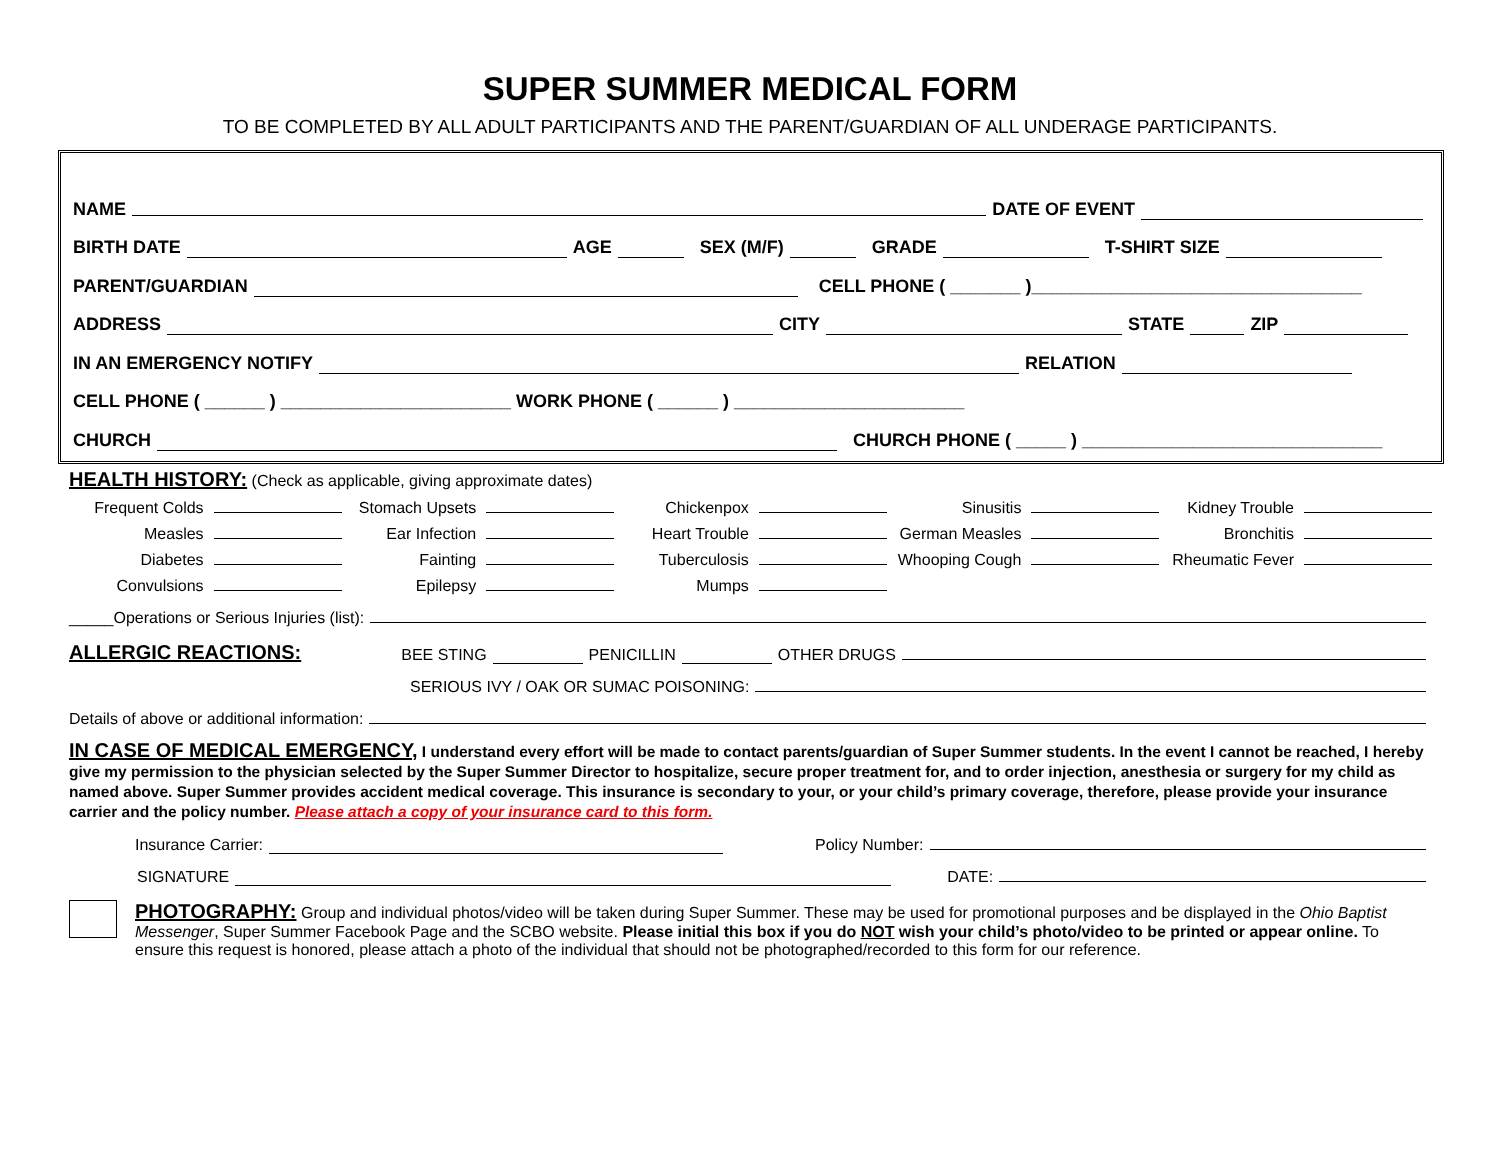SUPER SUMMER MEDICAL FORM
TO BE COMPLETED BY ALL ADULT PARTICIPANTS AND THE PARENT/GUARDIAN OF ALL UNDERAGE PARTICIPANTS.
NAME DATE OF EVENT
BIRTH DATE AGE SEX (M/F) GRADE T-SHIRT SIZE
PARENT/GUARDIAN CELL PHONE ( _______ )_________________________________
ADDRESS CITY STATE ZIP
IN AN EMERGENCY NOTIFY RELATION
CELL PHONE ( ______ ) _______________________ WORK PHONE ( ______ ) _______________________
CHURCH CHURCH PHONE ( _____ ) ______________________________
HEALTH HISTORY: (Check as applicable, giving approximate dates)
Frequent Colds
Stomach Upsets
Chickenpox
Sinusitis
Kidney Trouble
Measles
Ear Infection
Heart Trouble
German Measles
Bronchitis
Diabetes
Fainting
Tuberculosis
Whooping Cough
Rheumatic Fever
Convulsions
Epilepsy
Mumps
_____Operations or Serious Injuries (list):
ALLERGIC REACTIONS: BEE STING PENICILLIN OTHER DRUGS
SERIOUS IVY / OAK OR SUMAC POISONING:
Details of above or additional information:
IN CASE OF MEDICAL EMERGENCY, I understand every effort will be made to contact parents/guardian of Super Summer students. In the event I cannot be reached, I hereby give my permission to the physician selected by the Super Summer Director to hospitalize, secure proper treatment for, and to order injection, anesthesia or surgery for my child as named above. Super Summer provides accident medical coverage. This insurance is secondary to your, or your child’s primary coverage, therefore, please provide your insurance carrier and the policy number. Please attach a copy of your insurance card to this form.
Insurance Carrier: Policy Number:
SIGNATURE DATE:
PHOTOGRAPHY: Group and individual photos/video will be taken during Super Summer. These may be used for promotional purposes and be displayed in the Ohio Baptist Messenger, Super Summer Facebook Page and the SCBO website. Please initial this box if you do NOT wish your child’s photo/video to be printed or appear online. To ensure this request is honored, please attach a photo of the individual that should not be photographed/recorded to this form for our reference.